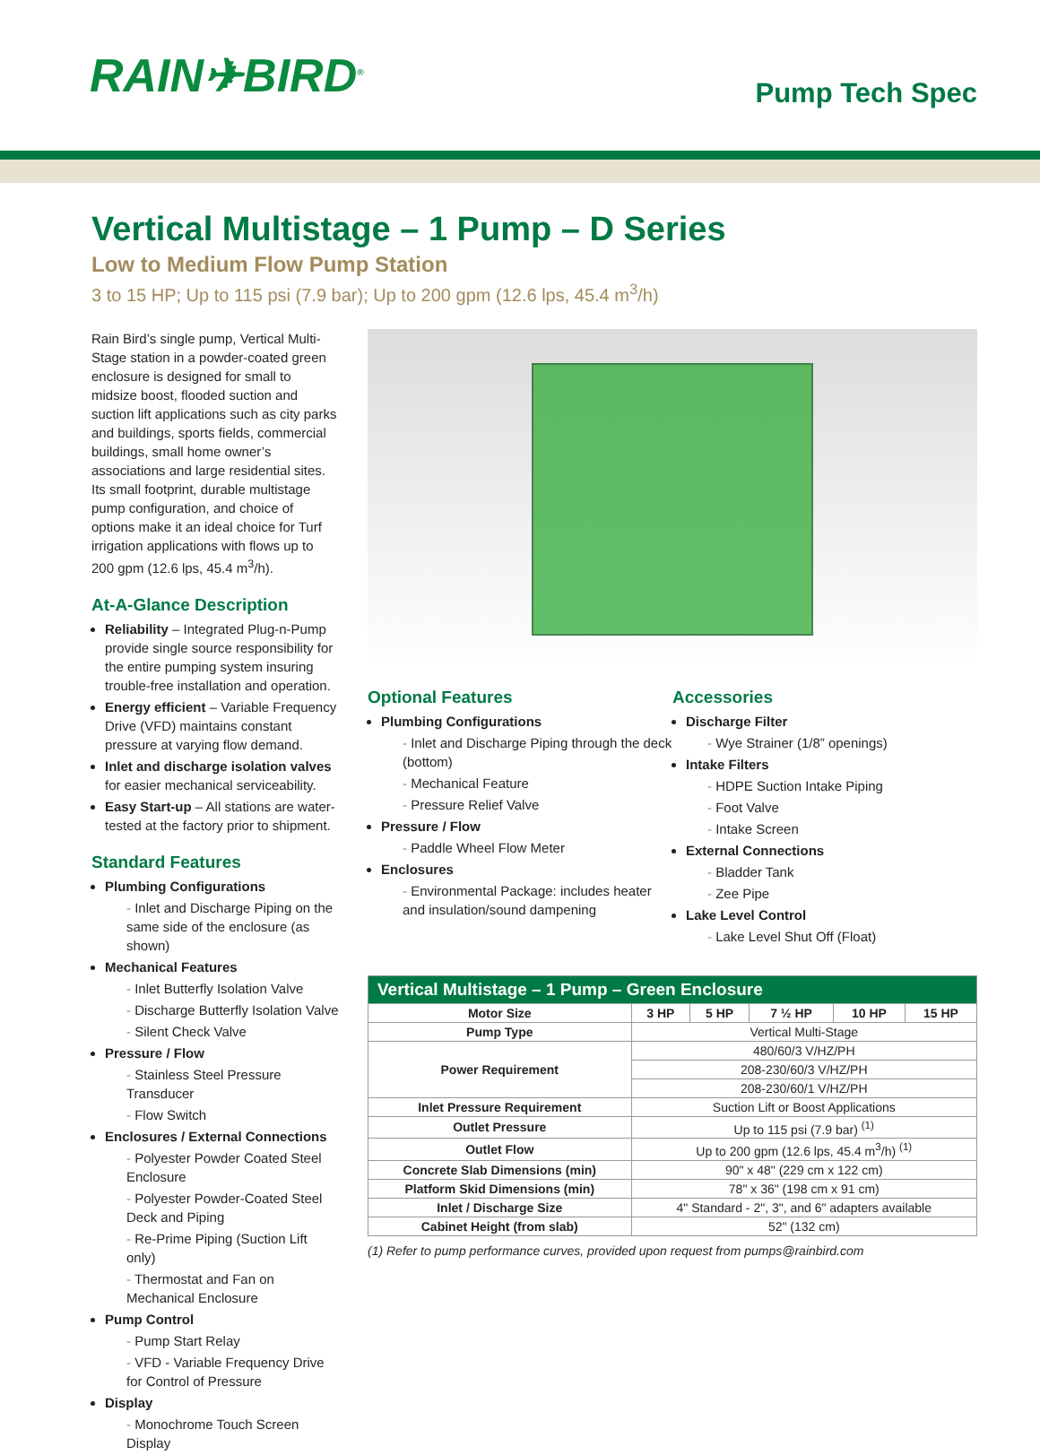RAIN✈BIRD<sup>®</sup>
Pump Tech Spec
Vertical Multistage – 1 Pump – D Series
Low to Medium Flow Pump Station
3 to 15 HP; Up to 115 psi (7.9 bar); Up to 200 gpm (12.6 lps, 45.4 m<sup>3</sup>/h)
Rain Bird’s single pump, Vertical Multi-Stage station in a powder-coated green enclosure is designed for small to midsize boost, flooded suction and suction lift applications such as city parks and buildings, sports fields, commercial buildings, small home owner’s associations and large residential sites. Its small footprint, durable multistage pump configuration, and choice of options make it an ideal choice for Turf irrigation applications with flows up to 200 gpm (12.6 lps, 45.4 m<sup>3</sup>/h).
At-A-Glance Description
Reliability – Integrated Plug-n-Pump provide single source responsibility for the entire pumping system insuring trouble-free installation and operation.
Energy efficient – Variable Frequency Drive (VFD) maintains constant pressure at varying flow demand.
Inlet and discharge isolation valves for easier mechanical serviceability.
Easy Start-up – All stations are water-tested at the factory prior to shipment.
Standard Features
Plumbing Configurations
Inlet and Discharge Piping on the same side of the enclosure (as shown)
Mechanical Features
Inlet Butterfly Isolation Valve
Discharge Butterfly Isolation Valve
Silent Check Valve
Pressure / Flow
Stainless Steel Pressure Transducer
Flow Switch
Enclosures / External Connections
Polyester Powder Coated Steel Enclosure
Polyester Powder-Coated Steel Deck and Piping
Re-Prime Piping (Suction Lift only)
Thermostat and Fan on Mechanical Enclosure
Pump Control
Pump Start Relay
VFD - Variable Frequency Drive for Control of Pressure
Display
Monochrome Touch Screen Display
Optional Features
Plumbing Configurations
Inlet and Discharge Piping through the deck (bottom)
Mechanical Feature
Pressure Relief Valve
Pressure / Flow
Paddle Wheel Flow Meter
Enclosures
Environmental Package: includes heater and insulation/sound dampening
Accessories
Discharge Filter
Wye Strainer (1/8” openings)
Intake Filters
HDPE Suction Intake Piping
Foot Valve
Intake Screen
External Connections
Bladder Tank
Zee Pipe
Lake Level Control
Lake Level Shut Off (Float)
| Vertical Multistage – 1 Pump – Green Enclosure | | | | | |
| --- | --- | --- | --- | --- | --- |
| Motor Size | 3 HP | 5 HP | 7 ½ HP | 10 HP | 15 HP |
| Pump Type | Vertical Multi-Stage | | | | |
| Power Requirement | 480/60/3 V/HZ/PH | | | | |
| | 208-230/60/3 V/HZ/PH | | | | |
| | 208-230/60/1 V/HZ/PH | | | | |
| Inlet Pressure Requirement | Suction Lift or Boost Applications | | | | |
| Outlet Pressure | Up to 115 psi (7.9 bar) <sup>(1)</sup> | | | | |
| Outlet Flow | Up to 200 gpm (12.6 lps, 45.4 m<sup>3</sup>/h) <sup>(1)</sup> | | | | |
| Concrete Slab Dimensions (min) | 90" x 48" (229 cm x 122 cm) | | | | |
| Platform Skid Dimensions (min) | 78" x 36" (198 cm x 91 cm) | | | | |
| Inlet / Discharge Size | 4" Standard - 2", 3", and 6" adapters available | | | | |
| Cabinet Height (from slab) | 52" (132 cm) | | | | |
(1) Refer to pump performance curves, provided upon request from pumps@rainbird.com